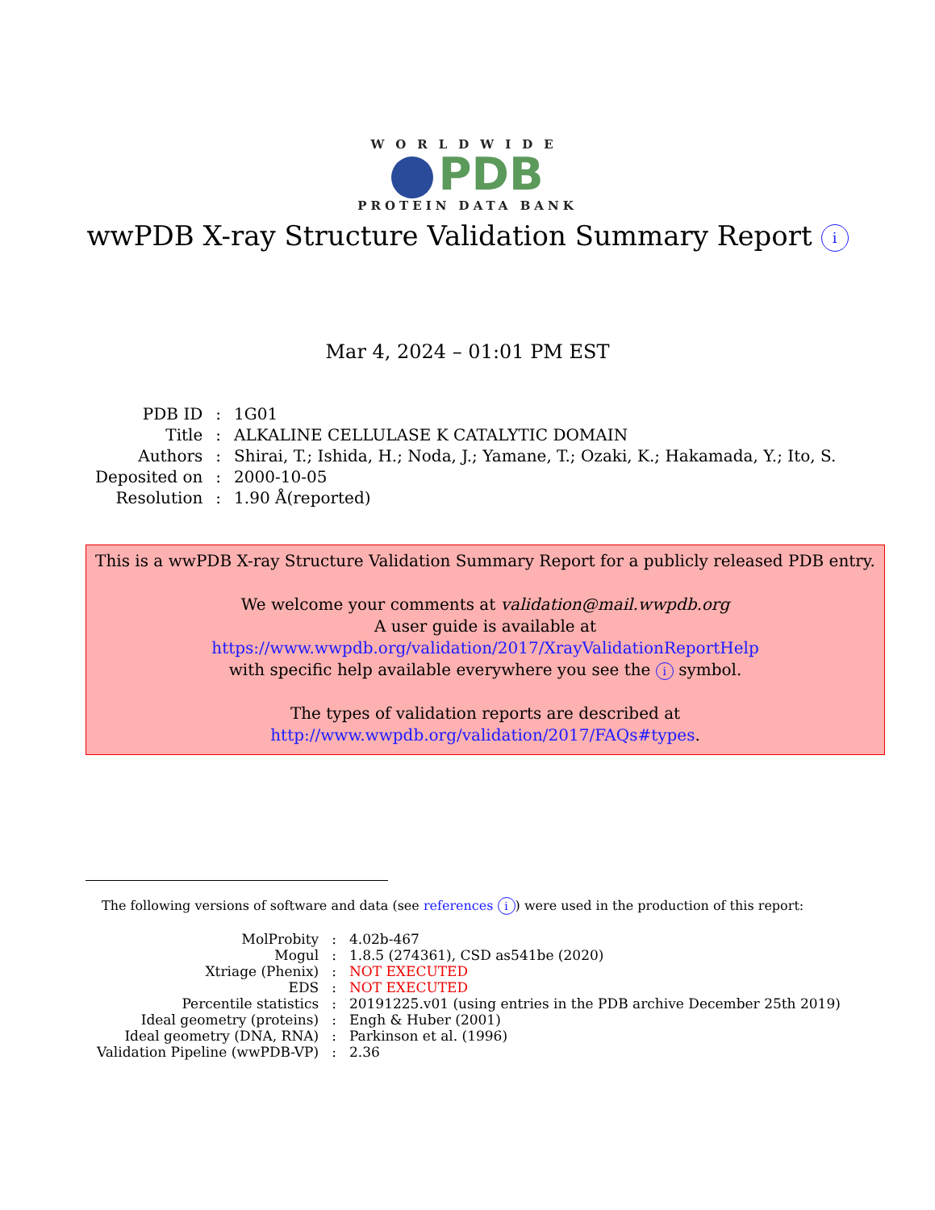WORLDWIDE
PDB
PROTEIN DATA BANK
wwPDB X-ray Structure Validation Summary Report i
Mar 4, 2024 – 01:01 PM EST
| PDB ID | : | 1G01 |
| Title | : | ALKALINE CELLULASE K CATALYTIC DOMAIN |
| Authors | : | Shirai, T.; Ishida, H.; Noda, J.; Yamane, T.; Ozaki, K.; Hakamada, Y.; Ito, S. |
| Deposited on | : | 2000-10-05 |
| Resolution | : | 1.90 Å(reported) |
This is a wwPDB X-ray Structure Validation Summary Report for a publicly released PDB entry.
We welcome your comments at validation@mail.wwpdb.org
A user guide is available at
https://www.wwpdb.org/validation/2017/XrayValidationReportHelp
with specific help available everywhere you see the i symbol.
The types of validation reports are described at
http://www.wwpdb.org/validation/2017/FAQs#types.
The following versions of software and data (see references i) were used in the production of this report:
| MolProbity | : | 4.02b-467 |
| Mogul | : | 1.8.5 (274361), CSD as541be (2020) |
| Xtriage (Phenix) | : | NOT EXECUTED |
| EDS | : | NOT EXECUTED |
| Percentile statistics | : | 20191225.v01 (using entries in the PDB archive December 25th 2019) |
| Ideal geometry (proteins) | : | Engh & Huber (2001) |
| Ideal geometry (DNA, RNA) | : | Parkinson et al. (1996) |
| Validation Pipeline (wwPDB-VP) | : | 2.36 |